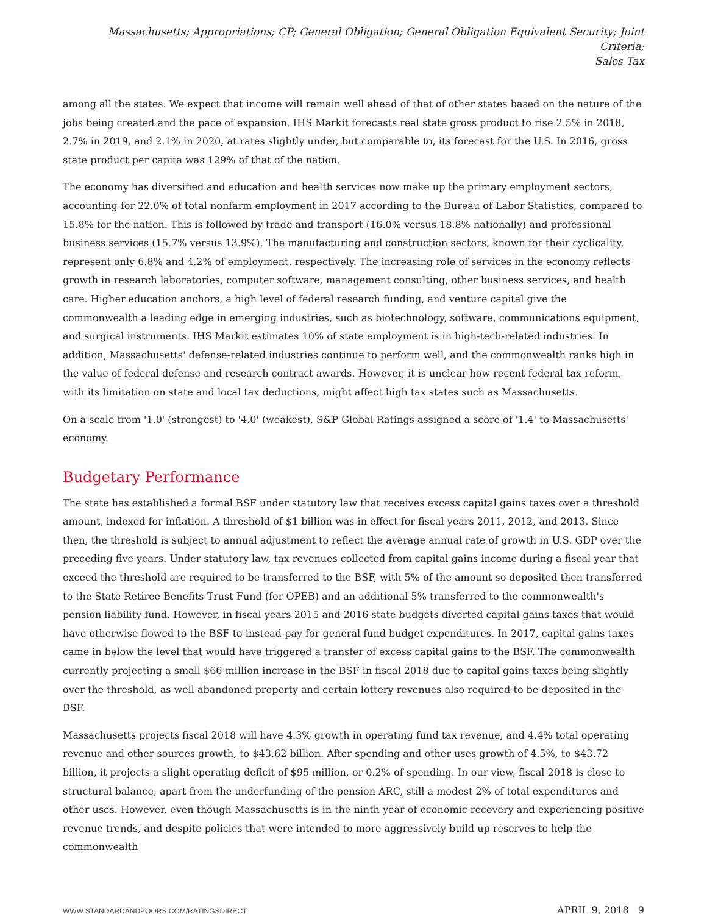Massachusetts; Appropriations; CP; General Obligation; General Obligation Equivalent Security; Joint Criteria;
Sales Tax
among all the states. We expect that income will remain well ahead of that of other states based on the nature of the jobs being created and the pace of expansion. IHS Markit forecasts real state gross product to rise 2.5% in 2018, 2.7% in 2019, and 2.1% in 2020, at rates slightly under, but comparable to, its forecast for the U.S. In 2016, gross state product per capita was 129% of that of the nation.
The economy has diversified and education and health services now make up the primary employment sectors, accounting for 22.0% of total nonfarm employment in 2017 according to the Bureau of Labor Statistics, compared to 15.8% for the nation. This is followed by trade and transport (16.0% versus 18.8% nationally) and professional business services (15.7% versus 13.9%). The manufacturing and construction sectors, known for their cyclicality, represent only 6.8% and 4.2% of employment, respectively. The increasing role of services in the economy reflects growth in research laboratories, computer software, management consulting, other business services, and health care. Higher education anchors, a high level of federal research funding, and venture capital give the commonwealth a leading edge in emerging industries, such as biotechnology, software, communications equipment, and surgical instruments. IHS Markit estimates 10% of state employment is in high-tech-related industries. In addition, Massachusetts' defense-related industries continue to perform well, and the commonwealth ranks high in the value of federal defense and research contract awards. However, it is unclear how recent federal tax reform, with its limitation on state and local tax deductions, might affect high tax states such as Massachusetts.
On a scale from '1.0' (strongest) to '4.0' (weakest), S&P Global Ratings assigned a score of '1.4' to Massachusetts' economy.
Budgetary Performance
The state has established a formal BSF under statutory law that receives excess capital gains taxes over a threshold amount, indexed for inflation. A threshold of $1 billion was in effect for fiscal years 2011, 2012, and 2013. Since then, the threshold is subject to annual adjustment to reflect the average annual rate of growth in U.S. GDP over the preceding five years. Under statutory law, tax revenues collected from capital gains income during a fiscal year that exceed the threshold are required to be transferred to the BSF, with 5% of the amount so deposited then transferred to the State Retiree Benefits Trust Fund (for OPEB) and an additional 5% transferred to the commonwealth's pension liability fund. However, in fiscal years 2015 and 2016 state budgets diverted capital gains taxes that would have otherwise flowed to the BSF to instead pay for general fund budget expenditures. In 2017, capital gains taxes came in below the level that would have triggered a transfer of excess capital gains to the BSF. The commonwealth currently projecting a small $66 million increase in the BSF in fiscal 2018 due to capital gains taxes being slightly over the threshold, as well abandoned property and certain lottery revenues also required to be deposited in the BSF.
Massachusetts projects fiscal 2018 will have 4.3% growth in operating fund tax revenue, and 4.4% total operating revenue and other sources growth, to $43.62 billion. After spending and other uses growth of 4.5%, to $43.72 billion, it projects a slight operating deficit of $95 million, or 0.2% of spending. In our view, fiscal 2018 is close to structural balance, apart from the underfunding of the pension ARC, still a modest 2% of total expenditures and other uses. However, even though Massachusetts is in the ninth year of economic recovery and experiencing positive revenue trends, and despite policies that were intended to more aggressively build up reserves to help the commonwealth
WWW.STANDARDANDPOORS.COM/RATINGSDIRECT APRIL 9, 2018 9